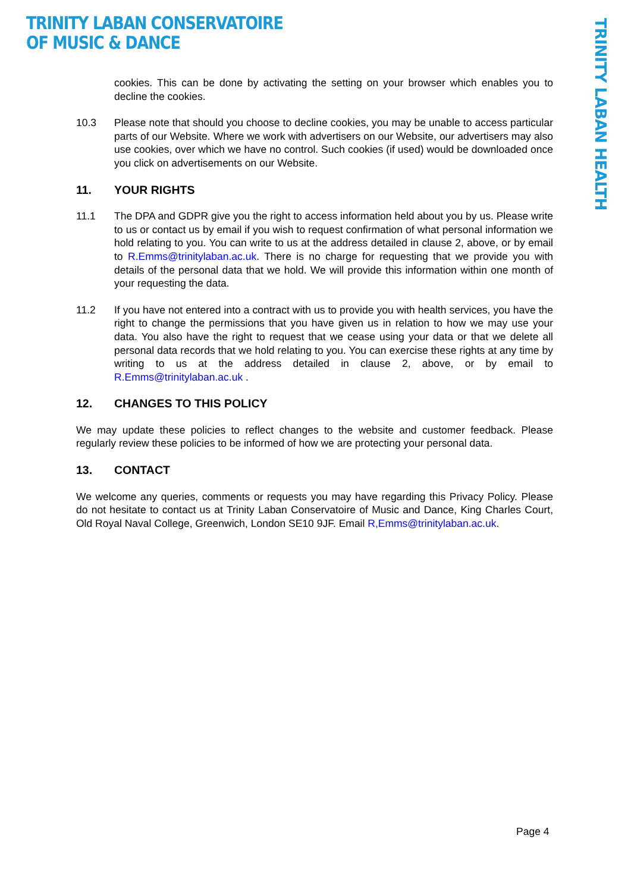TRINITY LABAN CONSERVATOIRE
OF MUSIC & DANCE
TRINITY LABAN HEALTH
cookies. This can be done by activating the setting on your browser which enables you to decline the cookies.
10.3 Please note that should you choose to decline cookies, you may be unable to access particular parts of our Website. Where we work with advertisers on our Website, our advertisers may also use cookies, over which we have no control. Such cookies (if used) would be downloaded once you click on advertisements on our Website.
11. YOUR RIGHTS
11.1 The DPA and GDPR give you the right to access information held about you by us. Please write to us or contact us by email if you wish to request confirmation of what personal information we hold relating to you. You can write to us at the address detailed in clause 2, above, or by email to R.Emms@trinitylaban.ac.uk. There is no charge for requesting that we provide you with details of the personal data that we hold. We will provide this information within one month of your requesting the data.
11.2 If you have not entered into a contract with us to provide you with health services, you have the right to change the permissions that you have given us in relation to how we may use your data. You also have the right to request that we cease using your data or that we delete all personal data records that we hold relating to you. You can exercise these rights at any time by writing to us at the address detailed in clause 2, above, or by email to R.Emms@trinitylaban.ac.uk .
12. CHANGES TO THIS POLICY
We may update these policies to reflect changes to the website and customer feedback. Please regularly review these policies to be informed of how we are protecting your personal data.
13. CONTACT
We welcome any queries, comments or requests you may have regarding this Privacy Policy. Please do not hesitate to contact us at Trinity Laban Conservatoire of Music and Dance, King Charles Court, Old Royal Naval College, Greenwich, London SE10 9JF. Email R,Emms@trinitylaban.ac.uk.
Page 4